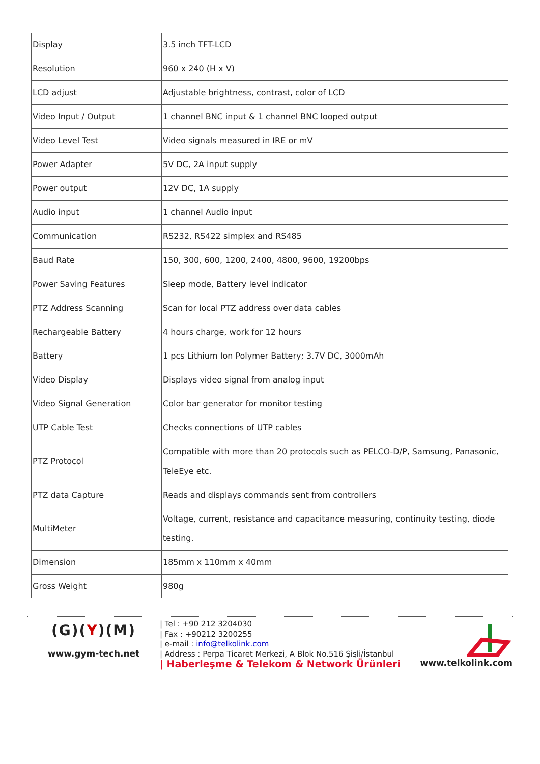| Display | 3.5 inch TFT-LCD |
| Resolution | 960 x 240 (H x V) |
| LCD adjust | Adjustable brightness, contrast, color of LCD |
| Video Input / Output | 1 channel BNC input & 1 channel BNC looped output |
| Video Level Test | Video signals measured in IRE or mV |
| Power Adapter | 5V DC, 2A input supply |
| Power output | 12V DC, 1A supply |
| Audio input | 1 channel Audio input |
| Communication | RS232, RS422 simplex and RS485 |
| Baud Rate | 150, 300, 600, 1200, 2400, 4800, 9600, 19200bps |
| Power Saving Features | Sleep mode, Battery level indicator |
| PTZ Address Scanning | Scan for local PTZ address over data cables |
| Rechargeable Battery | 4 hours charge, work for 12 hours |
| Battery | 1 pcs Lithium Ion Polymer Battery; 3.7V DC, 3000mAh |
| Video Display | Displays video signal from analog input |
| Video Signal Generation | Color bar generator for monitor testing |
| UTP Cable Test | Checks connections of UTP cables |
| PTZ Protocol | Compatible with more than 20 protocols such as PELCO-D/P, Samsung, Panasonic, TeleEye etc. |
| PTZ data Capture | Reads and displays commands sent from controllers |
| MultiMeter | Voltage, current, resistance and capacitance measuring, continuity testing, diode testing. |
| Dimension | 185mm x 110mm x 40mm |
| Gross Weight | 980g |
(G)(Y)(M)
www.gym-tech.net
| Tel : +90 212 3204030
| Fax : +90212 3200255
| e-mail : info@telkolink.com
| Address : Perpa Ticaret Merkezi, A Blok No.516 Şişli/İstanbul
| Haberleşme & Telekom & Network Ürünleri
www.telkolink.com